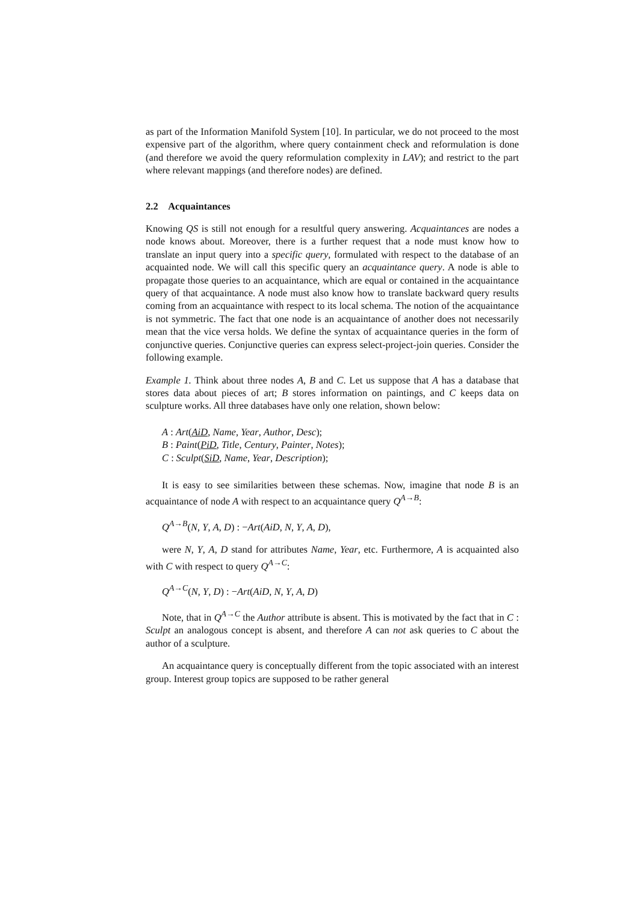as part of the Information Manifold System [10]. In particular, we do not proceed to the most expensive part of the algorithm, where query containment check and reformulation is done (and therefore we avoid the query reformulation complexity in LAV); and restrict to the part where relevant mappings (and therefore nodes) are defined.
2.2 Acquaintances
Knowing QS is still not enough for a resultful query answering. Acquaintances are nodes a node knows about. Moreover, there is a further request that a node must know how to translate an input query into a specific query, formulated with respect to the database of an acquainted node. We will call this specific query an acquaintance query. A node is able to propagate those queries to an acquaintance, which are equal or contained in the acquaintance query of that acquaintance. A node must also know how to translate backward query results coming from an acquaintance with respect to its local schema. The notion of the acquaintance is not symmetric. The fact that one node is an acquaintance of another does not necessarily mean that the vice versa holds. We define the syntax of acquaintance queries in the form of conjunctive queries. Conjunctive queries can express select-project-join queries. Consider the following example.
Example 1. Think about three nodes A, B and C. Let us suppose that A has a database that stores data about pieces of art; B stores information on paintings, and C keeps data on sculpture works. All three databases have only one relation, shown below:
A : Art(AiD, Name, Year, Author, Desc);
B : Paint(PiD, Title, Century, Painter, Notes);
C : Sculpt(SiD, Name, Year, Description);
It is easy to see similarities between these schemas. Now, imagine that node B is an acquaintance of node A with respect to an acquaintance query Q<sup>A→B</sup>:
Q<sup>A→B</sup>(N, Y, A, D) : −Art(AiD, N, Y, A, D),
were N, Y, A, D stand for attributes Name, Year, etc. Furthermore, A is acquainted also with C with respect to query Q<sup>A→C</sup>:
Q<sup>A→C</sup>(N, Y, D) : −Art(AiD, N, Y, A, D)
Note, that in Q<sup>A→C</sup> the Author attribute is absent. This is motivated by the fact that in C : Sculpt an analogous concept is absent, and therefore A can not ask queries to C about the author of a sculpture.
An acquaintance query is conceptually different from the topic associated with an interest group. Interest group topics are supposed to be rather general